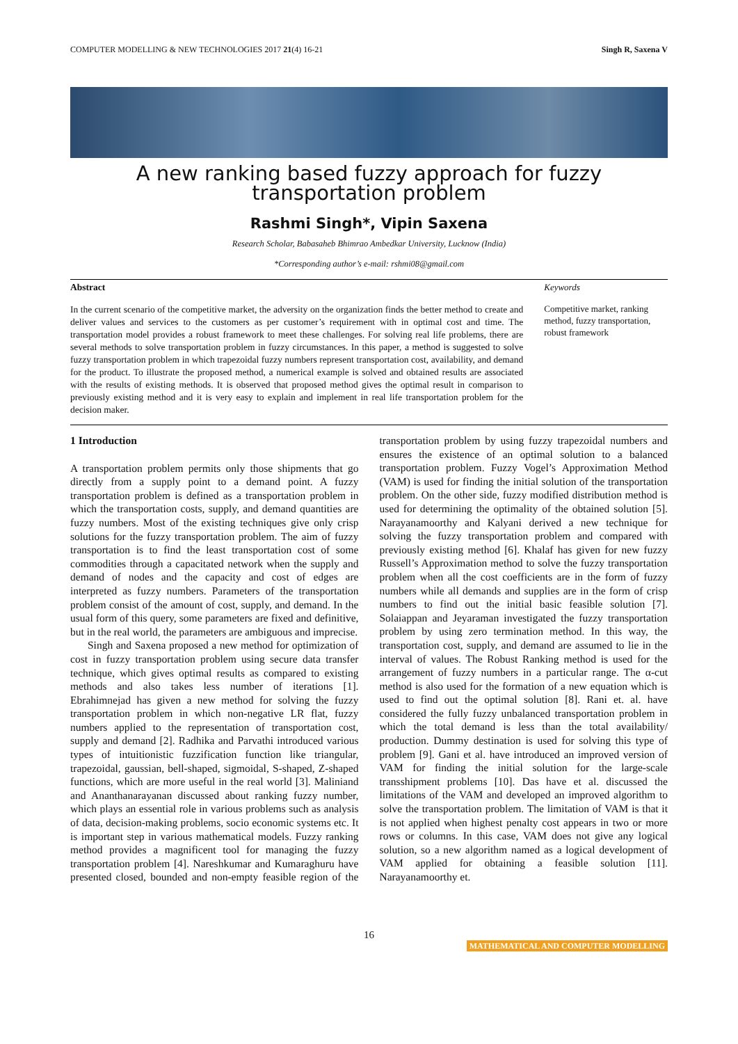COMPUTER MODELLING & NEW TECHNOLOGIES 2017 21(4) 16-21 Singh R, Saxena V
A new ranking based fuzzy approach for fuzzy transportation problem
Rashmi Singh*, Vipin Saxena
Research Scholar, Babasaheb Bhimrao Ambedkar University, Lucknow (India)
*Corresponding author’s e-mail: rshmi08@gmail.com
Abstract
In the current scenario of the competitive market, the adversity on the organization finds the better method to create and deliver values and services to the customers as per customer’s requirement with in optimal cost and time. The transportation model provides a robust framework to meet these challenges. For solving real life problems, there are several methods to solve transportation problem in fuzzy circumstances. In this paper, a method is suggested to solve fuzzy transportation problem in which trapezoidal fuzzy numbers represent transportation cost, availability, and demand for the product. To illustrate the proposed method, a numerical example is solved and obtained results are associated with the results of existing methods. It is observed that proposed method gives the optimal result in comparison to previously existing method and it is very easy to explain and implement in real life transportation problem for the decision maker.
Keywords
Competitive market, ranking method, fuzzy transportation, robust framework
1 Introduction
A transportation problem permits only those shipments that go directly from a supply point to a demand point. A fuzzy transportation problem is defined as a transportation problem in which the transportation costs, supply, and demand quantities are fuzzy numbers. Most of the existing techniques give only crisp solutions for the fuzzy transportation problem. The aim of fuzzy transportation is to find the least transportation cost of some commodities through a capacitated network when the supply and demand of nodes and the capacity and cost of edges are interpreted as fuzzy numbers. Parameters of the transportation problem consist of the amount of cost, supply, and demand. In the usual form of this query, some parameters are fixed and definitive, but in the real world, the parameters are ambiguous and imprecise.
Singh and Saxena proposed a new method for optimization of cost in fuzzy transportation problem using secure data transfer technique, which gives optimal results as compared to existing methods and also takes less number of iterations [1]. Ebrahimnejad has given a new method for solving the fuzzy transportation problem in which non-negative LR flat, fuzzy numbers applied to the representation of transportation cost, supply and demand [2]. Radhika and Parvathi introduced various types of intuitionistic fuzzification function like triangular, trapezoidal, gaussian, bell-shaped, sigmoidal, S-shaped, Z-shaped functions, which are more useful in the real world [3]. Maliniand and Ananthanarayanan discussed about ranking fuzzy number, which plays an essential role in various problems such as analysis of data, decision-making problems, socio economic systems etc. It is important step in various mathematical models. Fuzzy ranking method provides a magnificent tool for managing the fuzzy transportation problem [4]. Nareshkumar and Kumaraghuru have presented closed, bounded and non-empty feasible region of the transportation problem by using fuzzy trapezoidal numbers and ensures the existence of an optimal solution to a balanced transportation problem. Fuzzy Vogel’s Approximation Method (VAM) is used for finding the initial solution of the transportation problem. On the other side, fuzzy modified distribution method is used for determining the optimality of the obtained solution [5]. Narayanamoorthy and Kalyani derived a new technique for solving the fuzzy transportation problem and compared with previously existing method [6]. Khalaf has given for new fuzzy Russell’s Approximation method to solve the fuzzy transportation problem when all the cost coefficients are in the form of fuzzy numbers while all demands and supplies are in the form of crisp numbers to find out the initial basic feasible solution [7]. Solaiappan and Jeyaraman investigated the fuzzy transportation problem by using zero termination method. In this way, the transportation cost, supply, and demand are assumed to lie in the interval of values. The Robust Ranking method is used for the arrangement of fuzzy numbers in a particular range. The α-cut method is also used for the formation of a new equation which is used to find out the optimal solution [8]. Rani et. al. have considered the fully fuzzy unbalanced transportation problem in which the total demand is less than the total availability/ production. Dummy destination is used for solving this type of problem [9]. Gani et al. have introduced an improved version of VAM for finding the initial solution for the large-scale transshipment problems [10]. Das have et al. discussed the limitations of the VAM and developed an improved algorithm to solve the transportation problem. The limitation of VAM is that it is not applied when highest penalty cost appears in two or more rows or columns. In this case, VAM does not give any logical solution, so a new algorithm named as a logical development of VAM applied for obtaining a feasible solution [11]. Narayanamoorthy et.
16
MATHEMATICAL AND COMPUTER MODELLING